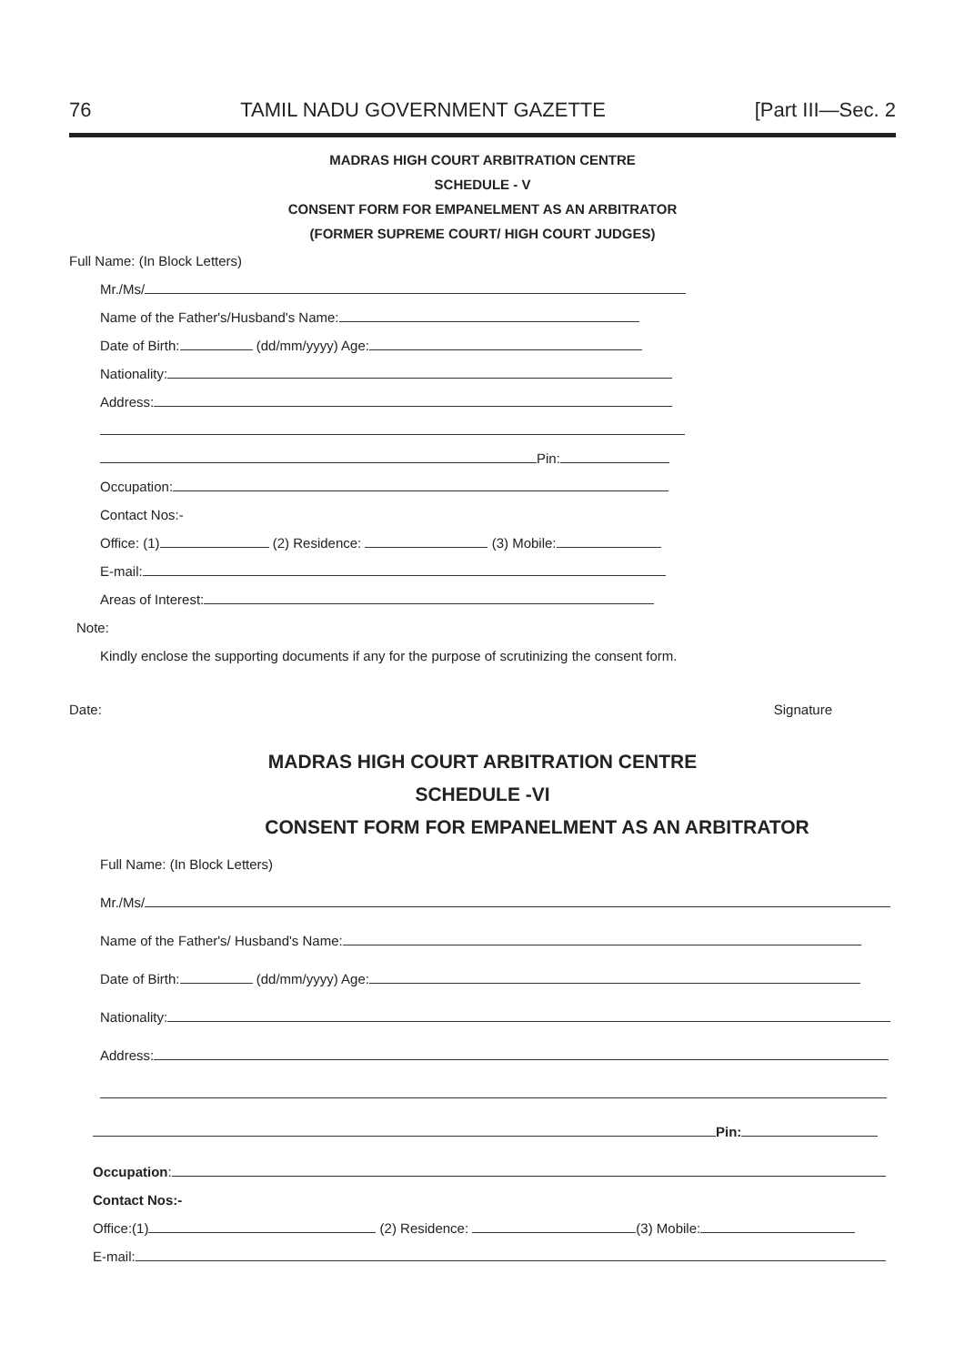76 TAMIL NADU GOVERNMENT GAZETTE [Part III—Sec. 2
MADRAS HIGH COURT ARBITRATION CENTRE
SCHEDULE - V
CONSENT FORM FOR EMPANELMENT AS AN ARBITRATOR
(FORMER SUPREME COURT/ HIGH COURT JUDGES)
Full Name: (In Block Letters)
Mr./Ms/
Name of the Father's/Husband's Name:
Date of Birth: (dd/mm/yyyy) Age:
Nationality:
Address:
Pin:
Occupation:
Contact Nos:-
Office: (1) (2) Residence: (3) Mobile:
E-mail:
Areas of Interest:
Note:
Kindly enclose the supporting documents if any for the purpose of scrutinizing the consent form.
Date: Signature
MADRAS HIGH COURT ARBITRATION CENTRE
SCHEDULE -VI
CONSENT FORM FOR EMPANELMENT AS AN ARBITRATOR
Full Name: (In Block Letters)
Mr./Ms/
Name of the Father's/ Husband's Name:
Date of Birth: (dd/mm/yyyy) Age:
Nationality:
Address:
Pin:
Occupation:
Contact Nos:-
Office:(1) (2) Residence: (3) Mobile:
E-mail: